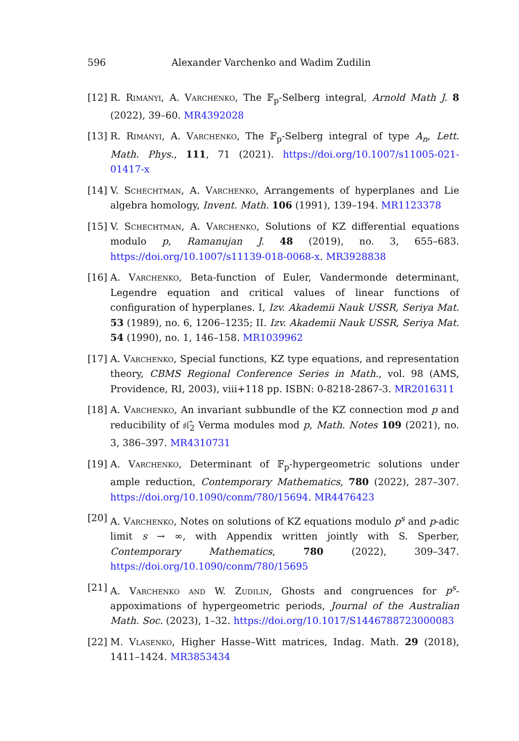596 Alexander Varchenko and Wadim Zudilin
[12] R. Rimányi, A. Varchenko, The 𝔽<sub>p</sub>-Selberg integral, Arnold Math J. 8 (2022), 39–60. MR4392028
[13] R. Rimányi, A. Varchenko, The 𝔽<sub>p</sub>-Selberg integral of type A<sub>n</sub>, Lett. Math. Phys., 111, 71 (2021). https://doi.org/10.1007/s11005-021-01417-x
[14] V. Schechtman, A. Varchenko, Arrangements of hyperplanes and Lie algebra homology, Invent. Math. 106 (1991), 139–194. MR1123378
[15] V. Schechtman, A. Varchenko, Solutions of KZ differential equations modulo p, Ramanujan J. 48 (2019), no. 3, 655–683. https://doi.org/10.1007/s11139-018-0068-x. MR3928838
[16] A. Varchenko, Beta-function of Euler, Vandermonde determinant, Legendre equation and critical values of linear functions of configuration of hyperplanes. I, Izv. Akademii Nauk USSR, Seriya Mat. 53 (1989), no. 6, 1206–1235; II. Izv. Akademii Nauk USSR, Seriya Mat. 54 (1990), no. 1, 146–158. MR1039962
[17] A. Varchenko, Special functions, KZ type equations, and representation theory, CBMS Regional Conference Series in Math., vol. 98 (AMS, Providence, RI, 2003), viii+118 pp. ISBN: 0-8218-2867-3. MR2016311
[18] A. Varchenko, An invariant subbundle of the KZ connection mod p and reducibility of 𝔰𝔩̂<sub>2</sub> Verma modules mod p, Math. Notes 109 (2021), no. 3, 386–397. MR4310731
[19] A. Varchenko, Determinant of 𝔽<sub>p</sub>-hypergeometric solutions under ample reduction, Contemporary Mathematics, 780 (2022), 287–307. https://doi.org/10.1090/conm/780/15694. MR4476423
[20] A. Varchenko, Notes on solutions of KZ equations modulo p<sup>s</sup> and p-adic limit s → ∞, with Appendix written jointly with S. Sperber, Contemporary Mathematics, 780 (2022), 309–347. https://doi.org/10.1090/conm/780/15695
[21] A. Varchenko and W. Zudilin, Ghosts and congruences for p<sup>s</sup>-appoximations of hypergeometric periods, Journal of the Australian Math. Soc. (2023), 1–32. https://doi.org/10.1017/S1446788723000083
[22] M. Vlasenko, Higher Hasse–Witt matrices, Indag. Math. 29 (2018), 1411–1424. MR3853434